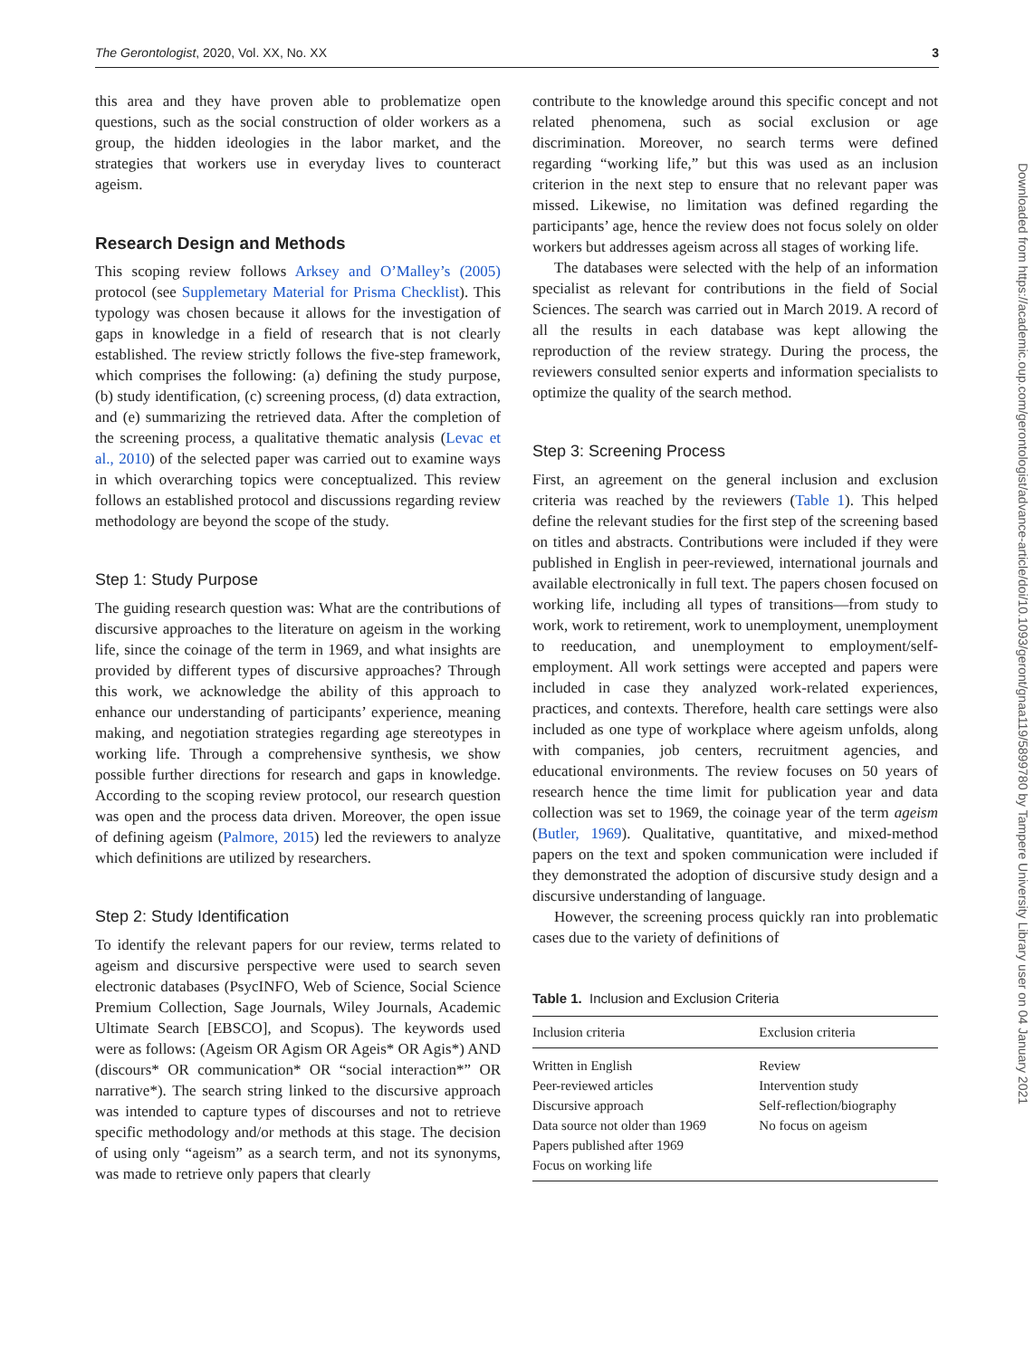The Gerontologist, 2020, Vol. XX, No. XX 3
this area and they have proven able to problematize open questions, such as the social construction of older workers as a group, the hidden ideologies in the labor market, and the strategies that workers use in everyday lives to counteract ageism.
Research Design and Methods
This scoping review follows Arksey and O’Malley’s (2005) protocol (see Supplemetary Material for Prisma Checklist). This typology was chosen because it allows for the investigation of gaps in knowledge in a field of research that is not clearly established. The review strictly follows the five-step framework, which comprises the following: (a) defining the study purpose, (b) study identification, (c) screening process, (d) data extraction, and (e) summarizing the retrieved data. After the completion of the screening process, a qualitative thematic analysis (Levac et al., 2010) of the selected paper was carried out to examine ways in which overarching topics were conceptualized. This review follows an established protocol and discussions regarding review methodology are beyond the scope of the study.
Step 1: Study Purpose
The guiding research question was: What are the contributions of discursive approaches to the literature on ageism in the working life, since the coinage of the term in 1969, and what insights are provided by different types of discursive approaches? Through this work, we acknowledge the ability of this approach to enhance our understanding of participants’ experience, meaning making, and negotiation strategies regarding age stereotypes in working life. Through a comprehensive synthesis, we show possible further directions for research and gaps in knowledge. According to the scoping review protocol, our research question was open and the process data driven. Moreover, the open issue of defining ageism (Palmore, 2015) led the reviewers to analyze which definitions are utilized by researchers.
Step 2: Study Identification
To identify the relevant papers for our review, terms related to ageism and discursive perspective were used to search seven electronic databases (PsycINFO, Web of Science, Social Science Premium Collection, Sage Journals, Wiley Journals, Academic Ultimate Search [EBSCO], and Scopus). The keywords used were as follows: (Ageism OR Agism OR Ageis* OR Agis*) AND (discours* OR communication* OR “social interaction*” OR narrative*). The search string linked to the discursive approach was intended to capture types of discourses and not to retrieve specific methodology and/or methods at this stage. The decision of using only “ageism” as a search term, and not its synonyms, was made to retrieve only papers that clearly
contribute to the knowledge around this specific concept and not related phenomena, such as social exclusion or age discrimination. Moreover, no search terms were defined regarding “working life,” but this was used as an inclusion criterion in the next step to ensure that no relevant paper was missed. Likewise, no limitation was defined regarding the participants’ age, hence the review does not focus solely on older workers but addresses ageism across all stages of working life.
The databases were selected with the help of an information specialist as relevant for contributions in the field of Social Sciences. The search was carried out in March 2019. A record of all the results in each database was kept allowing the reproduction of the review strategy. During the process, the reviewers consulted senior experts and information specialists to optimize the quality of the search method.
Step 3: Screening Process
First, an agreement on the general inclusion and exclusion criteria was reached by the reviewers (Table 1). This helped define the relevant studies for the first step of the screening based on titles and abstracts. Contributions were included if they were published in English in peer-reviewed, international journals and available electronically in full text. The papers chosen focused on working life, including all types of transitions—from study to work, work to retirement, work to unemployment, unemployment to reeducation, and unemployment to employment/self-employment. All work settings were accepted and papers were included in case they analyzed work-related experiences, practices, and contexts. Therefore, health care settings were also included as one type of workplace where ageism unfolds, along with companies, job centers, recruitment agencies, and educational environments. The review focuses on 50 years of research hence the time limit for publication year and data collection was set to 1969, the coinage year of the term ageism (Butler, 1969). Qualitative, quantitative, and mixed-method papers on the text and spoken communication were included if they demonstrated the adoption of discursive study design and a discursive understanding of language.
However, the screening process quickly ran into problematic cases due to the variety of definitions of
Table 1. Inclusion and Exclusion Criteria
| Inclusion criteria | Exclusion criteria |
| --- | --- |
| Written in English | Review |
| Peer-reviewed articles | Intervention study |
| Discursive approach | Self-reflection/biography |
| Data source not older than 1969 | No focus on ageism |
| Papers published after 1969 | |
| Focus on working life | |
Downloaded from https://academic.oup.com/gerontologist/advance-article/doi/10.1093/geront/gnaa119/5899780 by Tampere University Library user on 04 January 2021